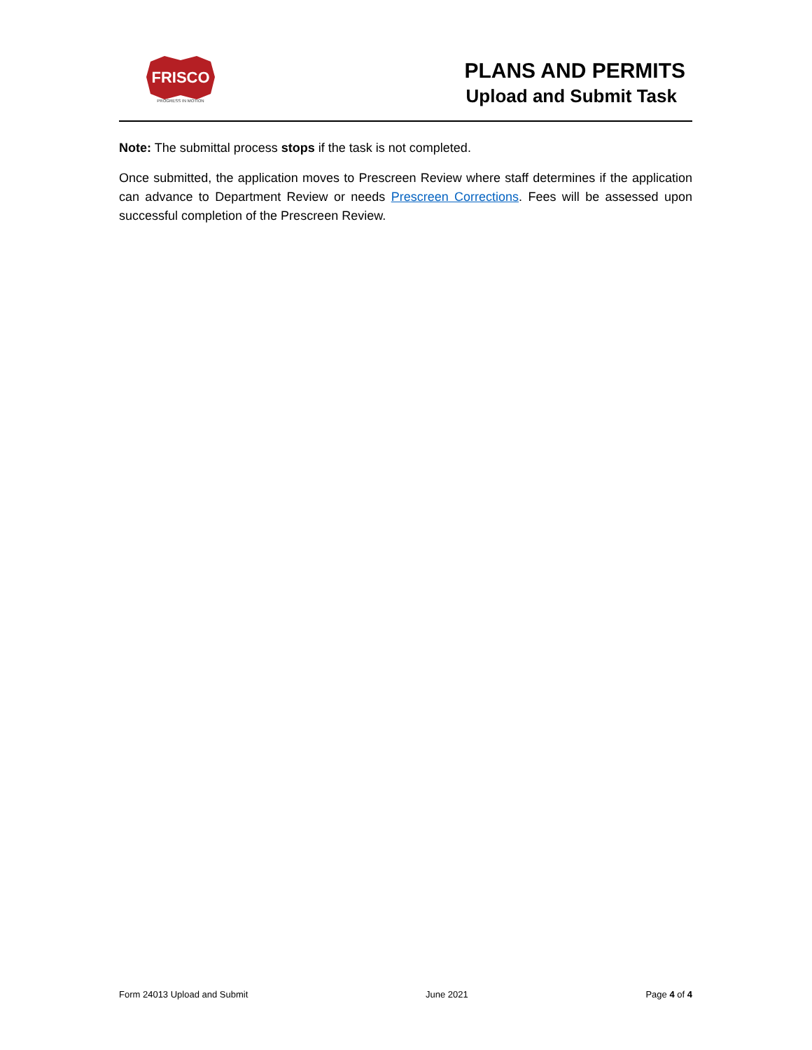FRISCO
PROGRESS IN MOTION
PLANS AND PERMITS
Upload and Submit Task
Note: The submittal process stops if the task is not completed.
Once submitted, the application moves to Prescreen Review where staff determines if the application can advance to Department Review or needs Prescreen Corrections. Fees will be assessed upon successful completion of the Prescreen Review.
Form 24013 Upload and Submit June 2021 Page 4 of 4